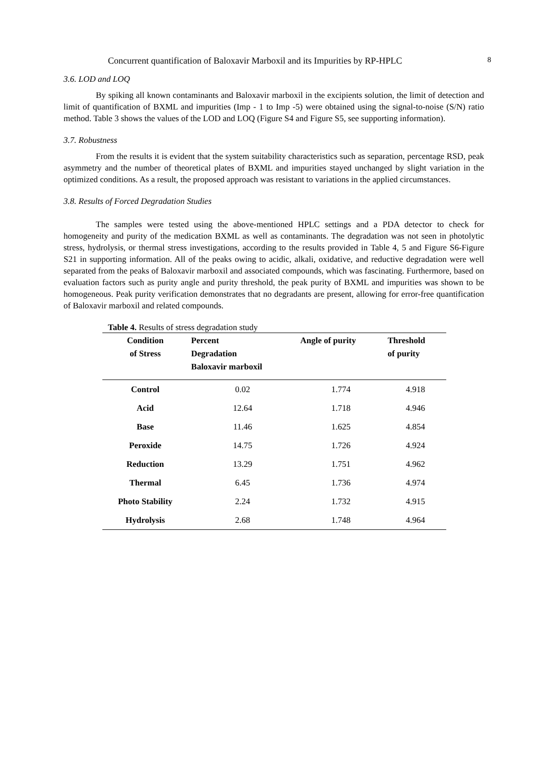Concurrent quantification of Baloxavir Marboxil and its Impurities by RP-HPLC 8
3.6. LOD and LOQ
By spiking all known contaminants and Baloxavir marboxil in the excipients solution, the limit of detection and limit of quantification of BXML and impurities (Imp - 1 to Imp -5) were obtained using the signal-to-noise (S/N) ratio method. Table 3 shows the values of the LOD and LOQ (Figure S4 and Figure S5, see supporting information).
3.7. Robustness
From the results it is evident that the system suitability characteristics such as separation, percentage RSD, peak asymmetry and the number of theoretical plates of BXML and impurities stayed unchanged by slight variation in the optimized conditions. As a result, the proposed approach was resistant to variations in the applied circumstances.
3.8. Results of Forced Degradation Studies
The samples were tested using the above-mentioned HPLC settings and a PDA detector to check for homogeneity and purity of the medication BXML as well as contaminants. The degradation was not seen in photolytic stress, hydrolysis, or thermal stress investigations, according to the results provided in Table 4, 5 and Figure S6-Figure S21 in supporting information. All of the peaks owing to acidic, alkali, oxidative, and reductive degradation were well separated from the peaks of Baloxavir marboxil and associated compounds, which was fascinating. Furthermore, based on evaluation factors such as purity angle and purity threshold, the peak purity of BXML and impurities was shown to be homogeneous. Peak purity verification demonstrates that no degradants are present, allowing for error-free quantification of Baloxavir marboxil and related compounds.
Table 4. Results of stress degradation study
| Condition of Stress | Percent Degradation Baloxavir marboxil | Angle of purity | Threshold of purity |
| --- | --- | --- | --- |
| Control | 0.02 | 1.774 | 4.918 |
| Acid | 12.64 | 1.718 | 4.946 |
| Base | 11.46 | 1.625 | 4.854 |
| Peroxide | 14.75 | 1.726 | 4.924 |
| Reduction | 13.29 | 1.751 | 4.962 |
| Thermal | 6.45 | 1.736 | 4.974 |
| Photo Stability | 2.24 | 1.732 | 4.915 |
| Hydrolysis | 2.68 | 1.748 | 4.964 |